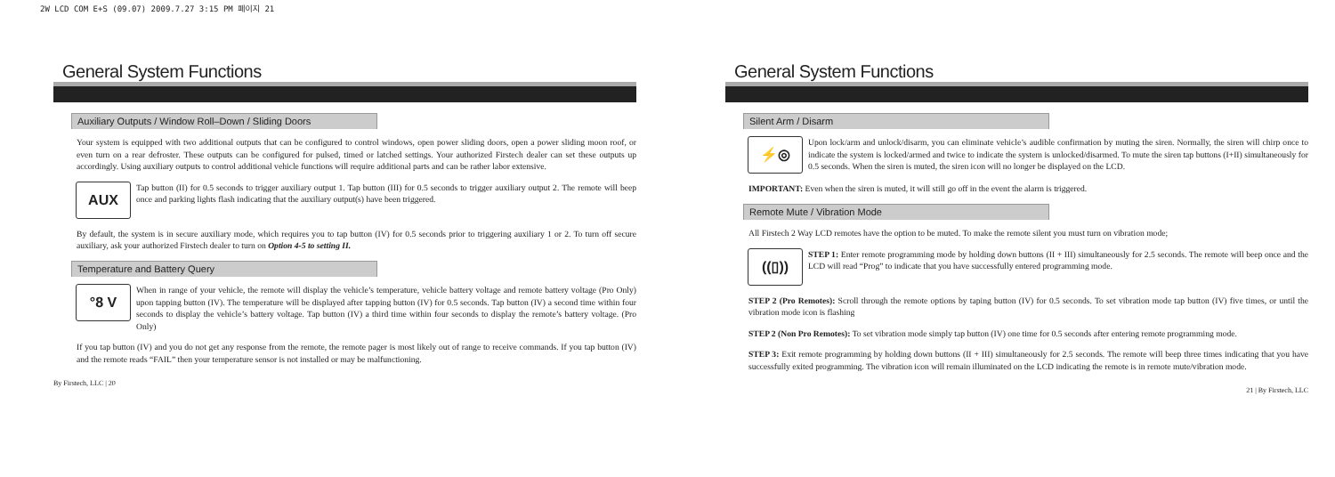2W LCD COM E+S (09.07) 2009.7.27 3:15 PM 페이지 21
General System Functions
Auxiliary Outputs / Window Roll–Down / Sliding Doors
Your system is equipped with two additional outputs that can be configured to control windows, open power sliding doors, open a power sliding moon roof, or even turn on a rear defroster. These outputs can be configured for pulsed, timed or latched settings. Your authorized Firstech dealer can set these outputs up accordingly. Using auxiliary outputs to control additional vehicle functions will require additional parts and can be rather labor extensive.
AUX
Tap button (II) for 0.5 seconds to trigger auxiliary output 1. Tap button (III) for 0.5 seconds to trigger auxiliary output 2. The remote will beep once and parking lights flash indicating that the auxiliary output(s) have been triggered.
By default, the system is in secure auxiliary mode, which requires you to tap button (IV) for 0.5 seconds prior to triggering auxiliary 1 or 2. To turn off secure auxiliary, ask your authorized Firstech dealer to turn on Option 4-5 to setting II.
Temperature and Battery Query
°8 V
When in range of your vehicle, the remote will display the vehicle’s temperature, vehicle battery voltage and remote battery voltage (Pro Only) upon tapping button (IV). The temperature will be displayed after tapping button (IV) for 0.5 seconds. Tap button (IV) a second time within four seconds to display the vehicle’s battery voltage. Tap button (IV) a third time within four seconds to display the remote’s battery voltage. (Pro Only)
If you tap button (IV) and you do not get any response from the remote, the remote pager is most likely out of range to receive commands. If you tap button (IV) and the remote reads “FAIL” then your temperature sensor is not installed or may be malfunctioning.
By Firstech, LLC | 20
General System Functions
Silent Arm / Disarm
⚡◎
Upon lock/arm and unlock/disarm, you can eliminate vehicle’s audible confirmation by muting the siren. Normally, the siren will chirp once to indicate the system is locked/armed and twice to indicate the system is unlocked/disarmed. To mute the siren tap buttons (I+II) simultaneously for 0.5 seconds. When the siren is muted, the siren icon will no longer be displayed on the LCD.
IMPORTANT: Even when the siren is muted, it will still go off in the event the alarm is triggered.
Remote Mute / Vibration Mode
All Firstech 2 Way LCD remotes have the option to be muted. To make the remote silent you must turn on vibration mode;
((▯))
STEP 1: Enter remote programming mode by holding down buttons (II + III) simultaneously for 2.5 seconds. The remote will beep once and the LCD will read “Prog” to indicate that you have successfully entered programming mode.
STEP 2 (Pro Remotes): Scroll through the remote options by taping button (IV) for 0.5 seconds. To set vibration mode tap button (IV) five times, or until the vibration mode icon is flashing
STEP 2 (Non Pro Remotes): To set vibration mode simply tap button (IV) one time for 0.5 seconds after entering remote programming mode.
STEP 3: Exit remote programming by holding down buttons (II + III) simultaneously for 2.5 seconds. The remote will beep three times indicating that you have successfully exited programming. The vibration icon will remain illuminated on the LCD indicating the remote is in remote mute/vibration mode.
21 | By Firstech, LLC